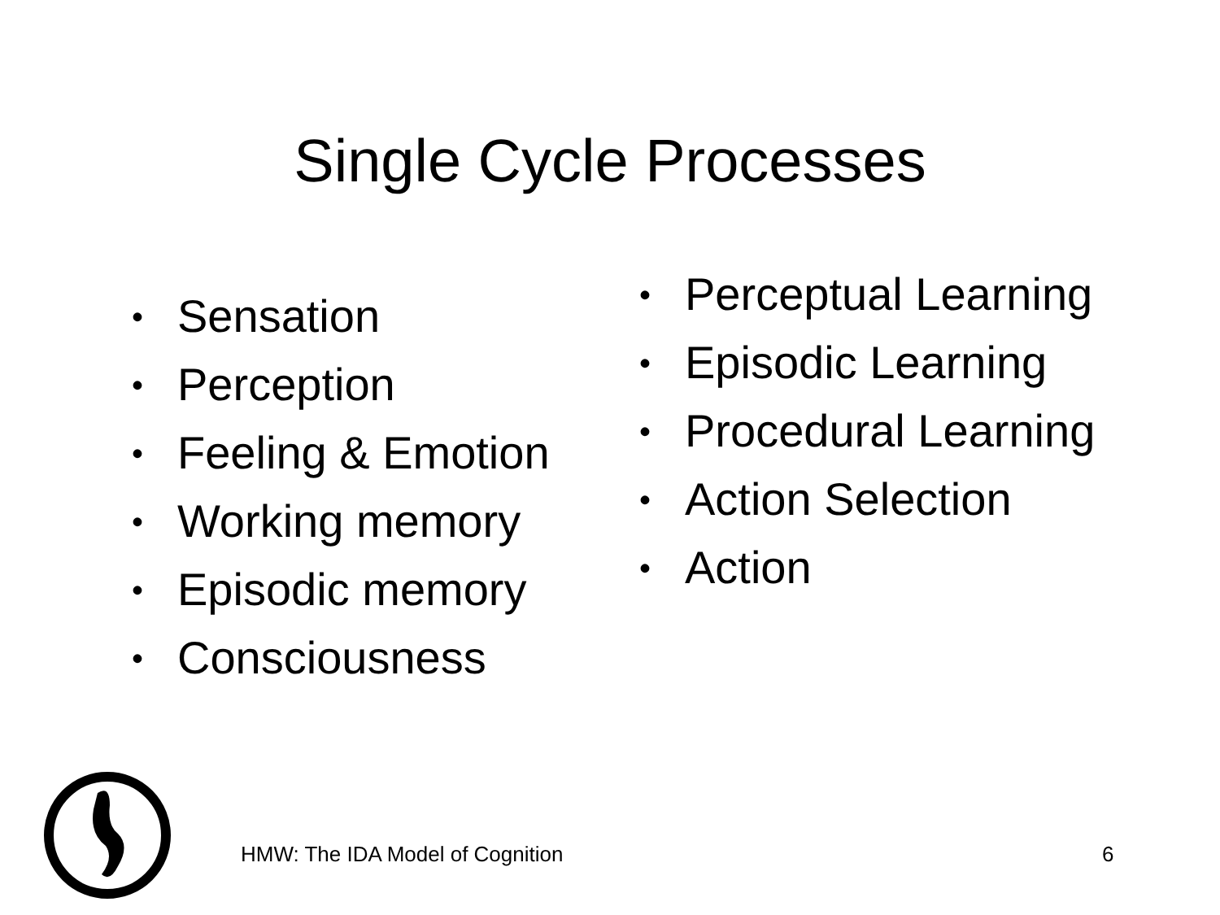Single Cycle Processes
• Sensation
• Perception
• Feeling & Emotion
• Working memory
• Episodic memory
• Consciousness
• Perceptual Learning
• Episodic Learning
• Procedural Learning
• Action Selection
• Action
HMW: The IDA Model of Cognition
6